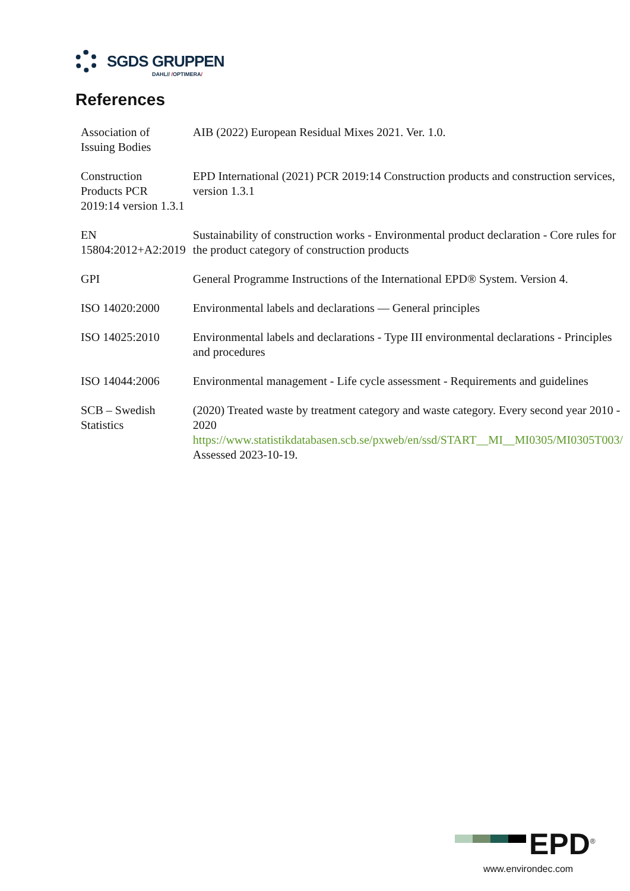SGDS GRUPPEN
DAHL// /OPTIMERA/
References
| Association of Issuing Bodies | AIB (2022) European Residual Mixes 2021. Ver. 1.0. |
| Construction Products PCR 2019:14 version 1.3.1 | EPD International (2021) PCR 2019:14 Construction products and construction services, version 1.3.1 |
| EN 15804:2012+A2:2019 | Sustainability of construction works - Environmental product declaration - Core rules for the product category of construction products |
| GPI | General Programme Instructions of the International EPD® System. Version 4. |
| ISO 14020:2000 | Environmental labels and declarations — General principles |
| ISO 14025:2010 | Environmental labels and declarations - Type III environmental declarations - Principles and procedures |
| ISO 14044:2006 | Environmental management - Life cycle assessment - Requirements and guidelines |
| SCB – Swedish Statistics | (2020) Treated waste by treatment category and waste category. Every second year 2010 - 2020 https://www.statistikdatabasen.scb.se/pxweb/en/ssd/START__MI__MI0305/MI0305T003/ Assessed 2023-10-19. |
EPD<sup>®</sup>
www.environdec.com